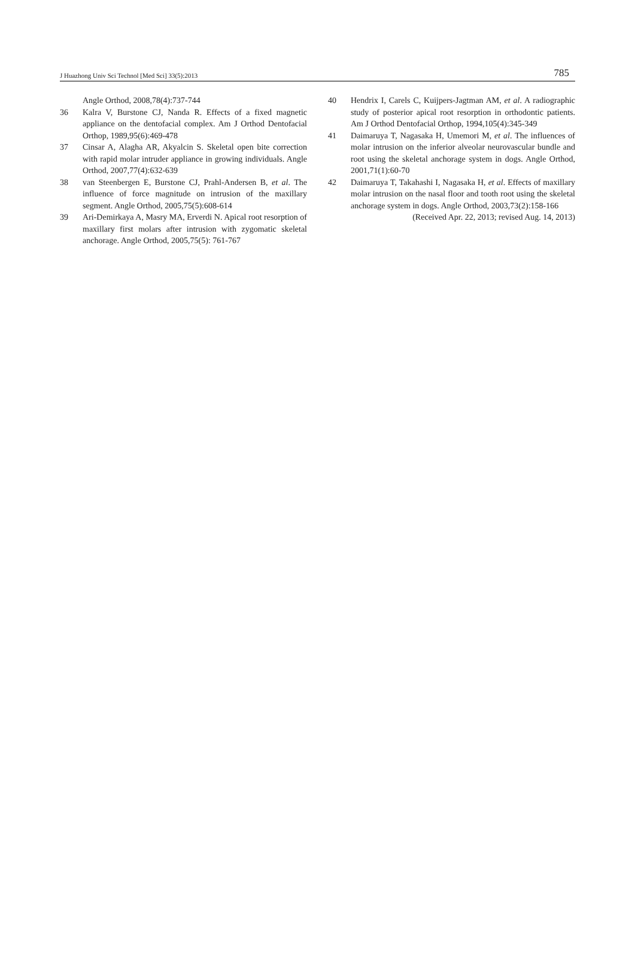J Huazhong Univ Sci Technol [Med Sci] 33(5):2013 785
Angle Orthod, 2008,78(4):737-744
36 Kalra V, Burstone CJ, Nanda R. Effects of a fixed magnetic appliance on the dentofacial complex. Am J Orthod Dentofacial Orthop, 1989,95(6):469-478
37 Cinsar A, Alagha AR, Akyalcin S. Skeletal open bite correction with rapid molar intruder appliance in growing individuals. Angle Orthod, 2007,77(4):632-639
38 van Steenbergen E, Burstone CJ, Prahl-Andersen B, et al. The influence of force magnitude on intrusion of the maxillary segment. Angle Orthod, 2005,75(5):608-614
39 Ari-Demirkaya A, Masry MA, Erverdi N. Apical root resorption of maxillary first molars after intrusion with zygomatic skeletal anchorage. Angle Orthod, 2005,75(5): 761-767
40 Hendrix I, Carels C, Kuijpers-Jagtman AM, et al. A radiographic study of posterior apical root resorption in orthodontic patients. Am J Orthod Dentofacial Orthop, 1994,105(4):345-349
41 Daimaruya T, Nagasaka H, Umemori M, et al. The influences of molar intrusion on the inferior alveolar neurovascular bundle and root using the skeletal anchorage system in dogs. Angle Orthod, 2001,71(1):60-70
42 Daimaruya T, Takahashi I, Nagasaka H, et al. Effects of maxillary molar intrusion on the nasal floor and tooth root using the skeletal anchorage system in dogs. Angle Orthod, 2003,73(2):158-166
(Received Apr. 22, 2013; revised Aug. 14, 2013)